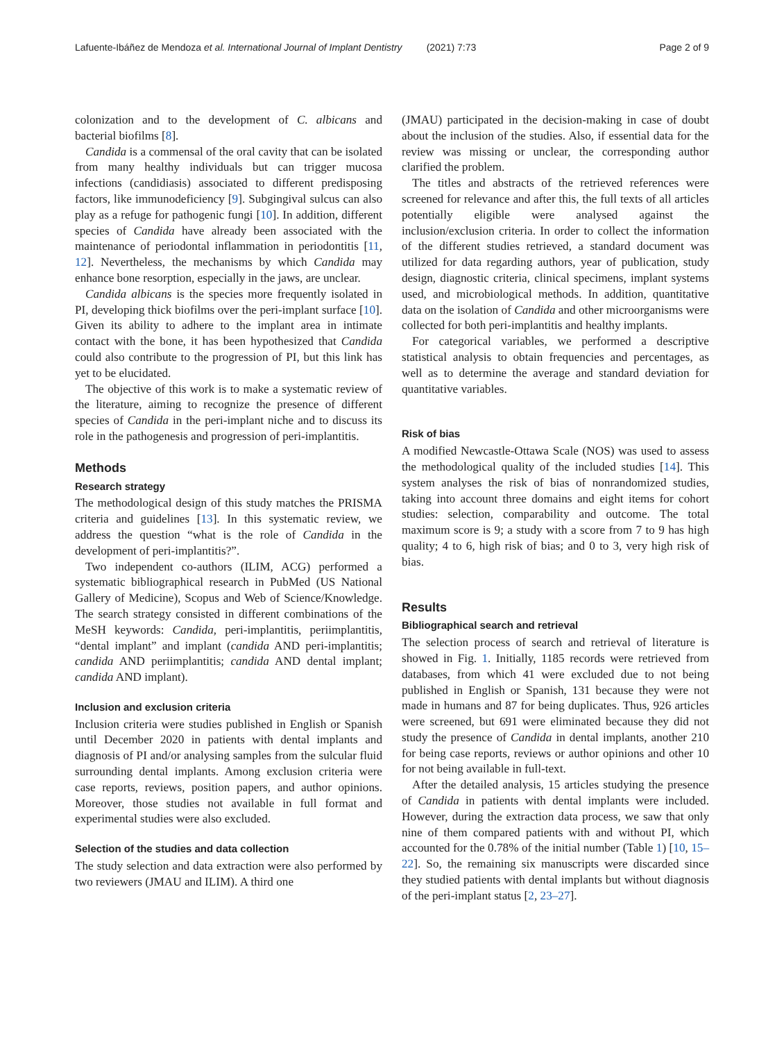Lafuente-Ibáñez de Mendoza et al. International Journal of Implant Dentistry (2021) 7:73 Page 2 of 9
colonization and to the development of C. albicans and bacterial biofilms [8].
Candida is a commensal of the oral cavity that can be isolated from many healthy individuals but can trigger mucosa infections (candidiasis) associated to different predisposing factors, like immunodeficiency [9]. Subgingival sulcus can also play as a refuge for pathogenic fungi [10]. In addition, different species of Candida have already been associated with the maintenance of periodontal inflammation in periodontitis [11, 12]. Nevertheless, the mechanisms by which Candida may enhance bone resorption, especially in the jaws, are unclear.
Candida albicans is the species more frequently isolated in PI, developing thick biofilms over the peri-implant surface [10]. Given its ability to adhere to the implant area in intimate contact with the bone, it has been hypothesized that Candida could also contribute to the progression of PI, but this link has yet to be elucidated.
The objective of this work is to make a systematic review of the literature, aiming to recognize the presence of different species of Candida in the peri-implant niche and to discuss its role in the pathogenesis and progression of peri-implantitis.
Methods
Research strategy
The methodological design of this study matches the PRISMA criteria and guidelines [13]. In this systematic review, we address the question “what is the role of Candida in the development of peri-implantitis?”.
Two independent co-authors (ILIM, ACG) performed a systematic bibliographical research in PubMed (US National Gallery of Medicine), Scopus and Web of Science/Knowledge. The search strategy consisted in different combinations of the MeSH keywords: Candida, peri-implantitis, periimplantitis, “dental implant” and implant (candida AND peri-implantitis; candida AND periimplantitis; candida AND dental implant; candida AND implant).
Inclusion and exclusion criteria
Inclusion criteria were studies published in English or Spanish until December 2020 in patients with dental implants and diagnosis of PI and/or analysing samples from the sulcular fluid surrounding dental implants. Among exclusion criteria were case reports, reviews, position papers, and author opinions. Moreover, those studies not available in full format and experimental studies were also excluded.
Selection of the studies and data collection
The study selection and data extraction were also performed by two reviewers (JMAU and ILIM). A third one
(JMAU) participated in the decision-making in case of doubt about the inclusion of the studies. Also, if essential data for the review was missing or unclear, the corresponding author clarified the problem.
The titles and abstracts of the retrieved references were screened for relevance and after this, the full texts of all articles potentially eligible were analysed against the inclusion/exclusion criteria. In order to collect the information of the different studies retrieved, a standard document was utilized for data regarding authors, year of publication, study design, diagnostic criteria, clinical specimens, implant systems used, and microbiological methods. In addition, quantitative data on the isolation of Candida and other microorganisms were collected for both peri-implantitis and healthy implants.
For categorical variables, we performed a descriptive statistical analysis to obtain frequencies and percentages, as well as to determine the average and standard deviation for quantitative variables.
Risk of bias
A modified Newcastle-Ottawa Scale (NOS) was used to assess the methodological quality of the included studies [14]. This system analyses the risk of bias of nonrandomized studies, taking into account three domains and eight items for cohort studies: selection, comparability and outcome. The total maximum score is 9; a study with a score from 7 to 9 has high quality; 4 to 6, high risk of bias; and 0 to 3, very high risk of bias.
Results
Bibliographical search and retrieval
The selection process of search and retrieval of literature is showed in Fig. 1. Initially, 1185 records were retrieved from databases, from which 41 were excluded due to not being published in English or Spanish, 131 because they were not made in humans and 87 for being duplicates. Thus, 926 articles were screened, but 691 were eliminated because they did not study the presence of Candida in dental implants, another 210 for being case reports, reviews or author opinions and other 10 for not being available in full-text.
After the detailed analysis, 15 articles studying the presence of Candida in patients with dental implants were included. However, during the extraction data process, we saw that only nine of them compared patients with and without PI, which accounted for the 0.78% of the initial number (Table 1) [10, 15–22]. So, the remaining six manuscripts were discarded since they studied patients with dental implants but without diagnosis of the peri-implant status [2, 23–27].